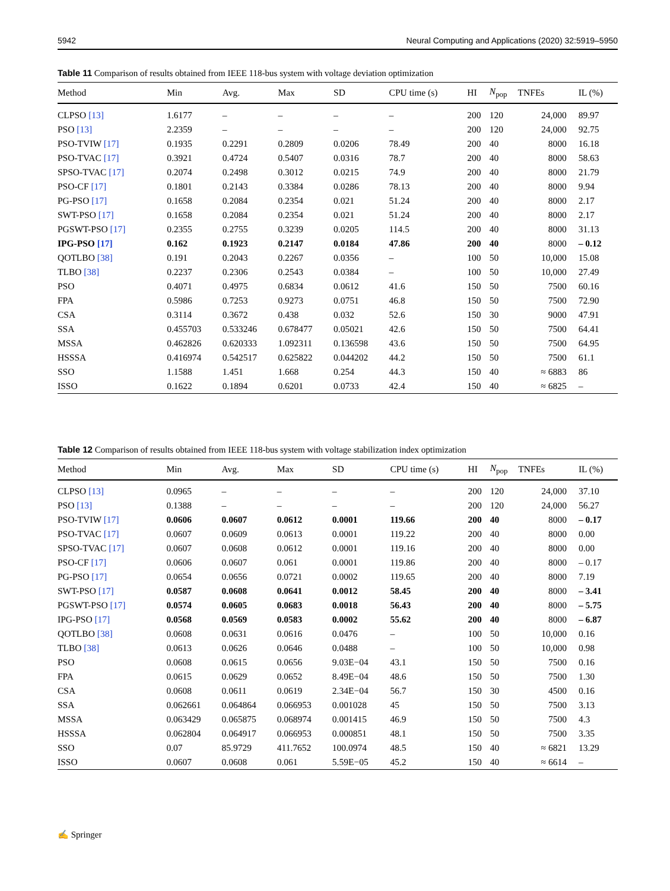5942 Neural Computing and Applications (2020) 32:5919–5950
Table 11 Comparison of results obtained from IEEE 118-bus system with voltage deviation optimization
| Method | Min | Avg. | Max | SD | CPU time (s) | HI | N<sub>pop</sub> | TNFEs | IL (%) |
| --- | --- | --- | --- | --- | --- | --- | --- | --- | --- |
| CLPSO [13] | 1.6177 | – | – | – | – | 200 | 120 | 24,000 | 89.97 |
| PSO [13] | 2.2359 | – | – | – | – | 200 | 120 | 24,000 | 92.75 |
| PSO-TVIW [17] | 0.1935 | 0.2291 | 0.2809 | 0.0206 | 78.49 | 200 | 40 | 8000 | 16.18 |
| PSO-TVAC [17] | 0.3921 | 0.4724 | 0.5407 | 0.0316 | 78.7 | 200 | 40 | 8000 | 58.63 |
| SPSO-TVAC [17] | 0.2074 | 0.2498 | 0.3012 | 0.0215 | 74.9 | 200 | 40 | 8000 | 21.79 |
| PSO-CF [17] | 0.1801 | 0.2143 | 0.3384 | 0.0286 | 78.13 | 200 | 40 | 8000 | 9.94 |
| PG-PSO [17] | 0.1658 | 0.2084 | 0.2354 | 0.021 | 51.24 | 200 | 40 | 8000 | 2.17 |
| SWT-PSO [17] | 0.1658 | 0.2084 | 0.2354 | 0.021 | 51.24 | 200 | 40 | 8000 | 2.17 |
| PGSWT-PSO [17] | 0.2355 | 0.2755 | 0.3239 | 0.0205 | 114.5 | 200 | 40 | 8000 | 31.13 |
| IPG-PSO [17] | 0.162 | 0.1923 | 0.2147 | 0.0184 | 47.86 | 200 | 40 | 8000 | – 0.12 |
| QOTLBO [38] | 0.191 | 0.2043 | 0.2267 | 0.0356 | – | 100 | 50 | 10,000 | 15.08 |
| TLBO [38] | 0.2237 | 0.2306 | 0.2543 | 0.0384 | – | 100 | 50 | 10,000 | 27.49 |
| PSO | 0.4071 | 0.4975 | 0.6834 | 0.0612 | 41.6 | 150 | 50 | 7500 | 60.16 |
| FPA | 0.5986 | 0.7253 | 0.9273 | 0.0751 | 46.8 | 150 | 50 | 7500 | 72.90 |
| CSA | 0.3114 | 0.3672 | 0.438 | 0.032 | 52.6 | 150 | 30 | 9000 | 47.91 |
| SSA | 0.455703 | 0.533246 | 0.678477 | 0.05021 | 42.6 | 150 | 50 | 7500 | 64.41 |
| MSSA | 0.462826 | 0.620333 | 1.092311 | 0.136598 | 43.6 | 150 | 50 | 7500 | 64.95 |
| HSSSA | 0.416974 | 0.542517 | 0.625822 | 0.044202 | 44.2 | 150 | 50 | 7500 | 61.1 |
| SSO | 1.1588 | 1.451 | 1.668 | 0.254 | 44.3 | 150 | 40 | ≈ 6883 | 86 |
| ISSO | 0.1622 | 0.1894 | 0.6201 | 0.0733 | 42.4 | 150 | 40 | ≈ 6825 | – |
Table 12 Comparison of results obtained from IEEE 118-bus system with voltage stabilization index optimization
| Method | Min | Avg. | Max | SD | CPU time (s) | HI | N<sub>pop</sub> | TNFEs | IL (%) |
| --- | --- | --- | --- | --- | --- | --- | --- | --- | --- |
| CLPSO [13] | 0.0965 | – | – | – | – | 200 | 120 | 24,000 | 37.10 |
| PSO [13] | 0.1388 | – | – | – | – | 200 | 120 | 24,000 | 56.27 |
| PSO-TVIW [17] | 0.0606 | 0.0607 | 0.0612 | 0.0001 | 119.66 | 200 | 40 | 8000 | – 0.17 |
| PSO-TVAC [17] | 0.0607 | 0.0609 | 0.0613 | 0.0001 | 119.22 | 200 | 40 | 8000 | 0.00 |
| SPSO-TVAC [17] | 0.0607 | 0.0608 | 0.0612 | 0.0001 | 119.16 | 200 | 40 | 8000 | 0.00 |
| PSO-CF [17] | 0.0606 | 0.0607 | 0.061 | 0.0001 | 119.86 | 200 | 40 | 8000 | – 0.17 |
| PG-PSO [17] | 0.0654 | 0.0656 | 0.0721 | 0.0002 | 119.65 | 200 | 40 | 8000 | 7.19 |
| SWT-PSO [17] | 0.0587 | 0.0608 | 0.0641 | 0.0012 | 58.45 | 200 | 40 | 8000 | – 3.41 |
| PGSWT-PSO [17] | 0.0574 | 0.0605 | 0.0683 | 0.0018 | 56.43 | 200 | 40 | 8000 | – 5.75 |
| IPG-PSO [17] | 0.0568 | 0.0569 | 0.0583 | 0.0002 | 55.62 | 200 | 40 | 8000 | – 6.87 |
| QOTLBO [38] | 0.0608 | 0.0631 | 0.0616 | 0.0476 | – | 100 | 50 | 10,000 | 0.16 |
| TLBO [38] | 0.0613 | 0.0626 | 0.0646 | 0.0488 | – | 100 | 50 | 10,000 | 0.98 |
| PSO | 0.0608 | 0.0615 | 0.0656 | 9.03E−04 | 43.1 | 150 | 50 | 7500 | 0.16 |
| FPA | 0.0615 | 0.0629 | 0.0652 | 8.49E−04 | 48.6 | 150 | 50 | 7500 | 1.30 |
| CSA | 0.0608 | 0.0611 | 0.0619 | 2.34E−04 | 56.7 | 150 | 30 | 4500 | 0.16 |
| SSA | 0.062661 | 0.064864 | 0.066953 | 0.001028 | 45 | 150 | 50 | 7500 | 3.13 |
| MSSA | 0.063429 | 0.065875 | 0.068974 | 0.001415 | 46.9 | 150 | 50 | 7500 | 4.3 |
| HSSSA | 0.062804 | 0.064917 | 0.066953 | 0.000851 | 48.1 | 150 | 50 | 7500 | 3.35 |
| SSO | 0.07 | 85.9729 | 411.7652 | 100.0974 | 48.5 | 150 | 40 | ≈ 6821 | 13.29 |
| ISSO | 0.0607 | 0.0608 | 0.061 | 5.59E−05 | 45.2 | 150 | 40 | ≈ 6614 | – |
✍ Springer